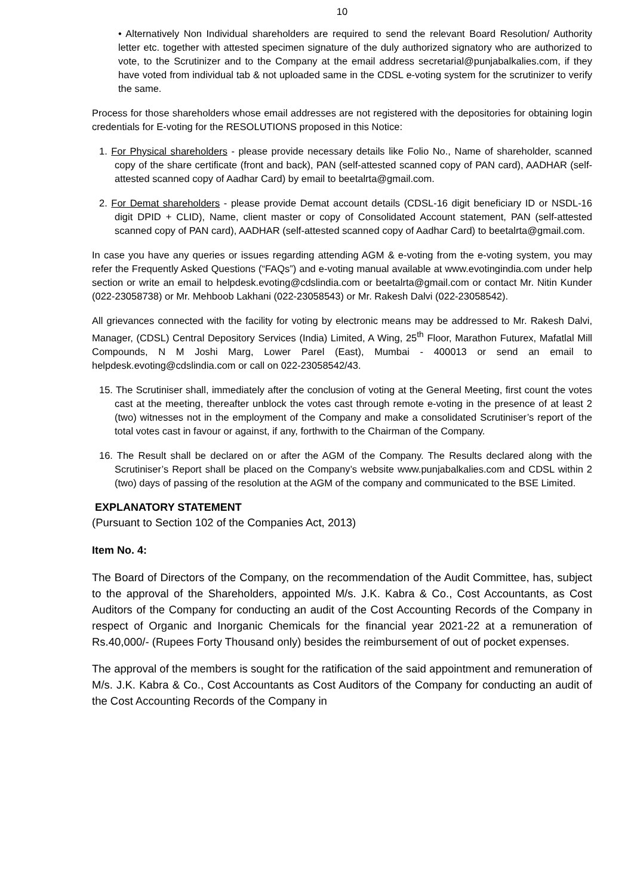10
• Alternatively Non Individual shareholders are required to send the relevant Board Resolution/ Authority letter etc. together with attested specimen signature of the duly authorized signatory who are authorized to vote, to the Scrutinizer and to the Company at the email address secretarial@punjabalkalies.com, if they have voted from individual tab & not uploaded same in the CDSL e-voting system for the scrutinizer to verify the same.
Process for those shareholders whose email addresses are not registered with the depositories for obtaining login credentials for E-voting for the RESOLUTIONS proposed in this Notice:
1. For Physical shareholders - please provide necessary details like Folio No., Name of shareholder, scanned copy of the share certificate (front and back), PAN (self-attested scanned copy of PAN card), AADHAR (self-attested scanned copy of Aadhar Card) by email to beetalrta@gmail.com.
2. For Demat shareholders - please provide Demat account details (CDSL-16 digit beneficiary ID or NSDL-16 digit DPID + CLID), Name, client master or copy of Consolidated Account statement, PAN (self-attested scanned copy of PAN card), AADHAR (self-attested scanned copy of Aadhar Card) to beetalrta@gmail.com.
In case you have any queries or issues regarding attending AGM & e-voting from the e-voting system, you may refer the Frequently Asked Questions (“FAQs”) and e-voting manual available at www.evotingindia.com under help section or write an email to helpdesk.evoting@cdslindia.com or beetalrta@gmail.com or contact Mr. Nitin Kunder (022-23058738) or Mr. Mehboob Lakhani (022-23058543) or Mr. Rakesh Dalvi (022-23058542).
All grievances connected with the facility for voting by electronic means may be addressed to Mr. Rakesh Dalvi, Manager, (CDSL) Central Depository Services (India) Limited, A Wing, 25<sup>th</sup> Floor, Marathon Futurex, Mafatlal Mill Compounds, N M Joshi Marg, Lower Parel (East), Mumbai - 400013 or send an email to helpdesk.evoting@cdslindia.com or call on 022-23058542/43.
15. The Scrutiniser shall, immediately after the conclusion of voting at the General Meeting, first count the votes cast at the meeting, thereafter unblock the votes cast through remote e-voting in the presence of at least 2 (two) witnesses not in the employment of the Company and make a consolidated Scrutiniser’s report of the total votes cast in favour or against, if any, forthwith to the Chairman of the Company.
16. The Result shall be declared on or after the AGM of the Company. The Results declared along with the Scrutiniser’s Report shall be placed on the Company’s website www.punjabalkalies.com and CDSL within 2 (two) days of passing of the resolution at the AGM of the company and communicated to the BSE Limited.
EXPLANATORY STATEMENT
(Pursuant to Section 102 of the Companies Act, 2013)
Item No. 4:
The Board of Directors of the Company, on the recommendation of the Audit Committee, has, subject to the approval of the Shareholders, appointed M/s. J.K. Kabra & Co., Cost Accountants, as Cost Auditors of the Company for conducting an audit of the Cost Accounting Records of the Company in respect of Organic and Inorganic Chemicals for the financial year 2021-22 at a remuneration of Rs.40,000/- (Rupees Forty Thousand only) besides the reimbursement of out of pocket expenses.
The approval of the members is sought for the ratification of the said appointment and remuneration of M/s. J.K. Kabra & Co., Cost Accountants as Cost Auditors of the Company for conducting an audit of the Cost Accounting Records of the Company in